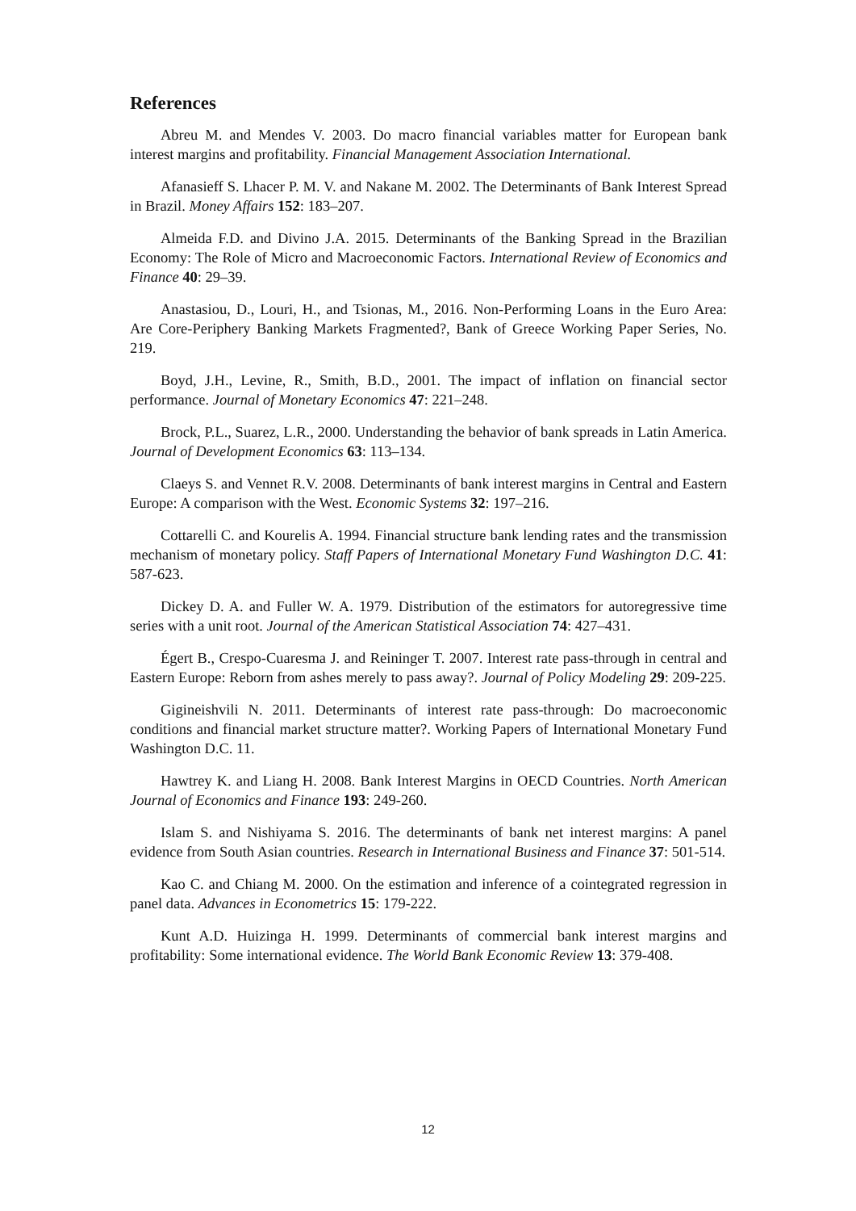References
Abreu M. and Mendes V. 2003. Do macro financial variables matter for European bank interest margins and profitability. Financial Management Association International.
Afanasieff S. Lhacer P. M. V. and Nakane M. 2002. The Determinants of Bank Interest Spread in Brazil. Money Affairs 152: 183–207.
Almeida F.D. and Divino J.A. 2015. Determinants of the Banking Spread in the Brazilian Economy: The Role of Micro and Macroeconomic Factors. International Review of Economics and Finance 40: 29–39.
Anastasiou, D., Louri, H., and Tsionas, M., 2016. Non-Performing Loans in the Euro Area: Are Core-Periphery Banking Markets Fragmented?, Bank of Greece Working Paper Series, No. 219.
Boyd, J.H., Levine, R., Smith, B.D., 2001. The impact of inflation on financial sector performance. Journal of Monetary Economics 47: 221–248.
Brock, P.L., Suarez, L.R., 2000. Understanding the behavior of bank spreads in Latin America. Journal of Development Economics 63: 113–134.
Claeys S. and Vennet R.V. 2008. Determinants of bank interest margins in Central and Eastern Europe: A comparison with the West. Economic Systems 32: 197–216.
Cottarelli C. and Kourelis A. 1994. Financial structure bank lending rates and the transmission mechanism of monetary policy. Staff Papers of International Monetary Fund Washington D.C. 41: 587-623.
Dickey D. A. and Fuller W. A. 1979. Distribution of the estimators for autoregressive time series with a unit root. Journal of the American Statistical Association 74: 427–431.
Égert B., Crespo-Cuaresma J. and Reininger T. 2007. Interest rate pass-through in central and Eastern Europe: Reborn from ashes merely to pass away?. Journal of Policy Modeling 29: 209-225.
Gigineishvili N. 2011. Determinants of interest rate pass-through: Do macroeconomic conditions and financial market structure matter?. Working Papers of International Monetary Fund Washington D.C. 11.
Hawtrey K. and Liang H. 2008. Bank Interest Margins in OECD Countries. North American Journal of Economics and Finance 193: 249-260.
Islam S. and Nishiyama S. 2016. The determinants of bank net interest margins: A panel evidence from South Asian countries. Research in International Business and Finance 37: 501-514.
Kao C. and Chiang M. 2000. On the estimation and inference of a cointegrated regression in panel data. Advances in Econometrics 15: 179-222.
Kunt A.D. Huizinga H. 1999. Determinants of commercial bank interest margins and profitability: Some international evidence. The World Bank Economic Review 13: 379-408.
12